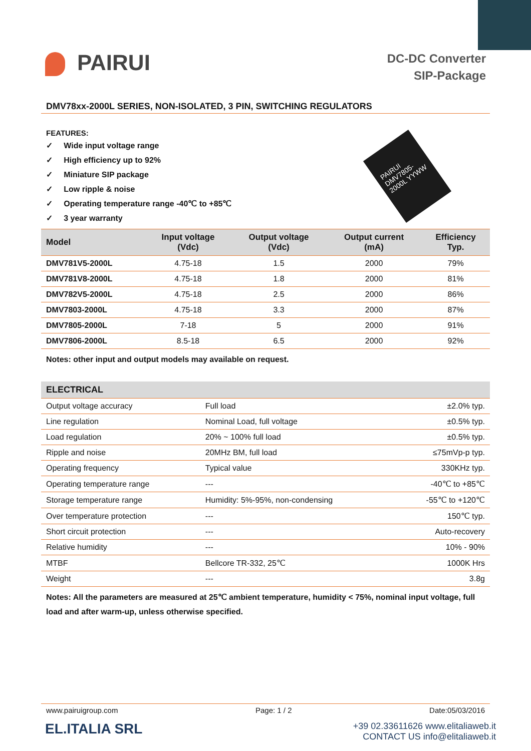PAIRUI
DC-DC Converter
SIP-Package
DMV78xx-2000L SERIES, NON-ISOLATED, 3 PIN, SWITCHING REGULATORS
FEATURES:
✓ Wide input voltage range
✓ High efficiency up to 92%
✓ Miniature SIP package
✓ Low ripple & noise
✓ Operating temperature range -40℃ to +85℃
✓ 3 year warranty
PAIRUI DMV7805-2000L YYWW
| Model | Input voltage (Vdc) | Output voltage (Vdc) | Output current (mA) | Efficiency Typ. |
| --- | --- | --- | --- | --- |
| DMV781V5-2000L | 4.75-18 | 1.5 | 2000 | 79% |
| DMV781V8-2000L | 4.75-18 | 1.8 | 2000 | 81% |
| DMV782V5-2000L | 4.75-18 | 2.5 | 2000 | 86% |
| DMV7803-2000L | 4.75-18 | 3.3 | 2000 | 87% |
| DMV7805-2000L | 7-18 | 5 | 2000 | 91% |
| DMV7806-2000L | 8.5-18 | 6.5 | 2000 | 92% |
Notes: other input and output models may available on request.
| ELECTRICAL | | |
| --- | --- | --- |
| Output voltage accuracy | Full load | ±2.0% typ. |
| Line regulation | Nominal Load, full voltage | ±0.5% typ. |
| Load regulation | 20% ~ 100% full load | ±0.5% typ. |
| Ripple and noise | 20MHz BM, full load | ≤75mVp-p typ. |
| Operating frequency | Typical value | 330KHz typ. |
| Operating temperature range | --- | -40℃ to +85℃ |
| Storage temperature range | Humidity: 5%-95%, non-condensing | -55℃ to +120℃ |
| Over temperature protection | --- | 150℃ typ. |
| Short circuit protection | --- | Auto-recovery |
| Relative humidity | --- | 10% - 90% |
| MTBF | Bellcore TR-332, 25℃ | 1000K Hrs |
| Weight | --- | 3.8g |
Notes: All the parameters are measured at 25℃ ambient temperature, humidity < 75%, nominal input voltage, full load and after warm-up, unless otherwise specified.
www.pairuigroup.com Page: 1 / 2 Date:05/03/2016
EL.ITALIA SRL
+39 02.33611626 www.elitaliaweb.it
CONTACT US info@elitaliaweb.it